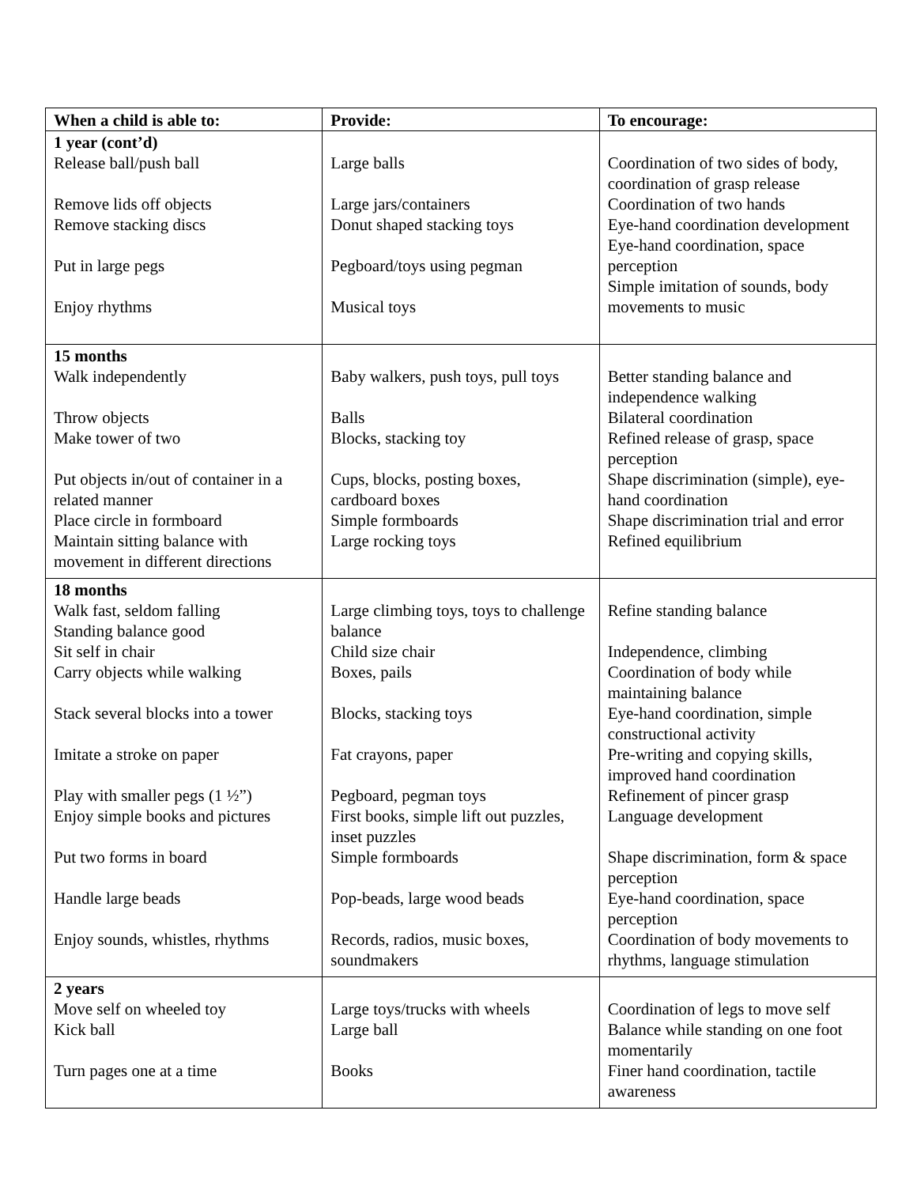| When a child is able to: | Provide: | To encourage: |
| --- | --- | --- |
| 1 year (cont’d) Release ball/push ball Remove lids off objects Remove stacking discs Put in large pegs Enjoy rhythms | Large balls Large jars/containers Donut shaped stacking toys Pegboard/toys using pegman Musical toys | Coordination of two sides of body, coordination of grasp release Coordination of two hands Eye-hand coordination development Eye-hand coordination, space perception Simple imitation of sounds, body movements to music |
| 15 months Walk independently Throw objects Make tower of two Put objects in/out of container in a related manner Place circle in formboard Maintain sitting balance with movement in different directions | Baby walkers, push toys, pull toys Balls Blocks, stacking toy Cups, blocks, posting boxes, cardboard boxes Simple formboards Large rocking toys | Better standing balance and independence walking Bilateral coordination Refined release of grasp, space perception Shape discrimination (simple), eye-hand coordination Shape discrimination trial and error Refined equilibrium |
| 18 months Walk fast, seldom falling Standing balance good Sit self in chair Carry objects while walking Stack several blocks into a tower Imitate a stroke on paper Play with smaller pegs (1 ½”) Enjoy simple books and pictures Put two forms in board Handle large beads Enjoy sounds, whistles, rhythms | Large climbing toys, toys to challenge balance Child size chair Boxes, pails Blocks, stacking toys Fat crayons, paper Pegboard, pegman toys First books, simple lift out puzzles, inset puzzles Simple formboards Pop-beads, large wood beads Records, radios, music boxes, soundmakers | Refine standing balance Independence, climbing Coordination of body while maintaining balance Eye-hand coordination, simple constructional activity Pre-writing and copying skills, improved hand coordination Refinement of pincer grasp Language development Shape discrimination, form & space perception Eye-hand coordination, space perception Coordination of body movements to rhythms, language stimulation |
| 2 years Move self on wheeled toy Kick ball Turn pages one at a time | Large toys/trucks with wheels Large ball Books | Coordination of legs to move self Balance while standing on one foot momentarily Finer hand coordination, tactile awareness |